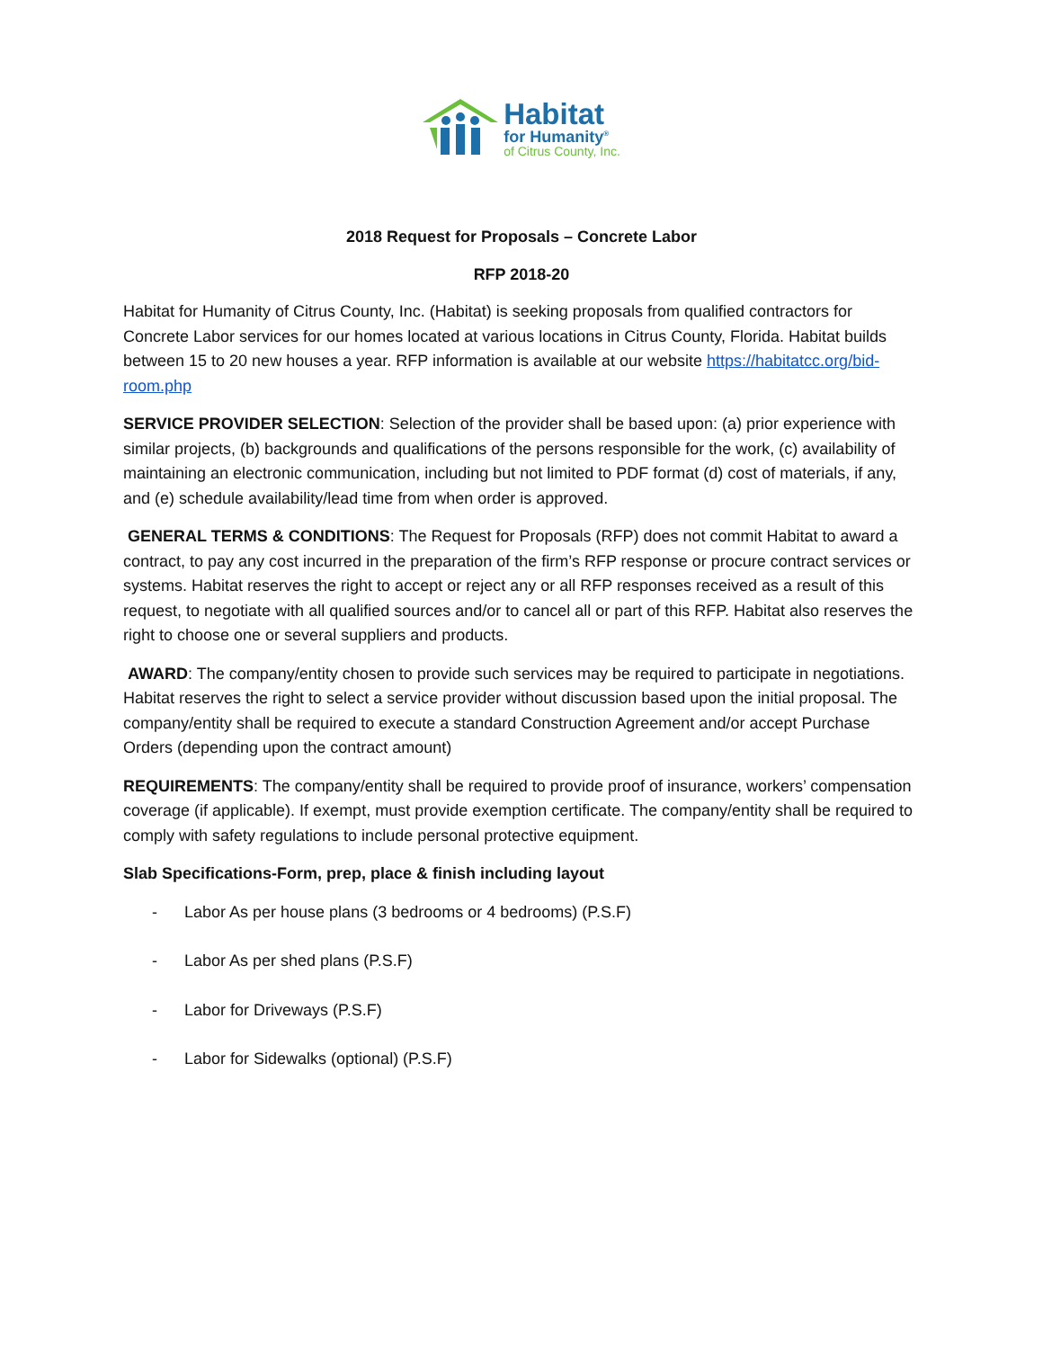Habitat
for Humanity<sup>®</sup>
of Citrus County, Inc.
2018 Request for Proposals – Concrete Labor
RFP 2018-20
Habitat for Humanity of Citrus County, Inc. (Habitat) is seeking proposals from qualified contractors for Concrete Labor services for our homes located at various locations in Citrus County, Florida. Habitat builds between 15 to 20 new houses a year. RFP information is available at our website https://habitatcc.org/bid-room.php
SERVICE PROVIDER SELECTION: Selection of the provider shall be based upon: (a) prior experience with similar projects, (b) backgrounds and qualifications of the persons responsible for the work, (c) availability of maintaining an electronic communication, including but not limited to PDF format (d) cost of materials, if any, and (e) schedule availability/lead time from when order is approved.
GENERAL TERMS & CONDITIONS: The Request for Proposals (RFP) does not commit Habitat to award a contract, to pay any cost incurred in the preparation of the firm’s RFP response or procure contract services or systems. Habitat reserves the right to accept or reject any or all RFP responses received as a result of this request, to negotiate with all qualified sources and/or to cancel all or part of this RFP. Habitat also reserves the right to choose one or several suppliers and products.
AWARD: The company/entity chosen to provide such services may be required to participate in negotiations. Habitat reserves the right to select a service provider without discussion based upon the initial proposal. The company/entity shall be required to execute a standard Construction Agreement and/or accept Purchase Orders (depending upon the contract amount)
REQUIREMENTS: The company/entity shall be required to provide proof of insurance, workers’ compensation coverage (if applicable). If exempt, must provide exemption certificate. The company/entity shall be required to comply with safety regulations to include personal protective equipment.
Slab Specifications-Form, prep, place & finish including layout
- Labor As per house plans (3 bedrooms or 4 bedrooms) (P.S.F)
- Labor As per shed plans (P.S.F)
- Labor for Driveways (P.S.F)
- Labor for Sidewalks (optional) (P.S.F)